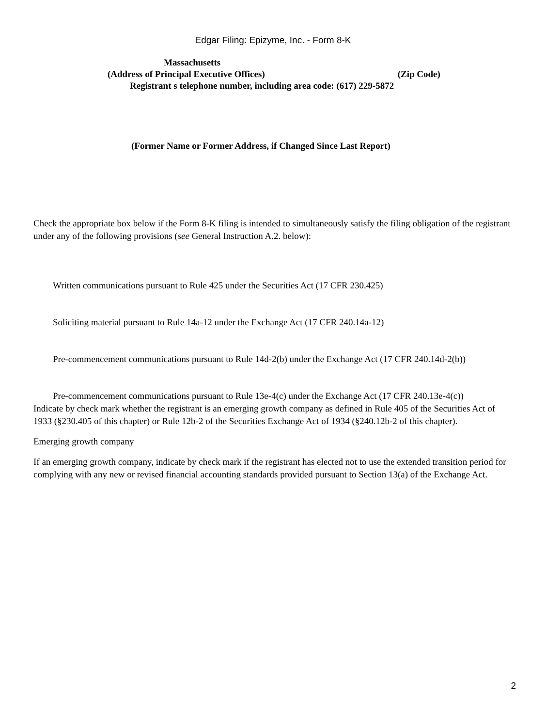Edgar Filing: Epizyme, Inc. - Form 8-K
Massachusetts
(Address of Principal Executive Offices) (Zip Code)
Registrant s telephone number, including area code: (617) 229-5872
(Former Name or Former Address, if Changed Since Last Report)
Check the appropriate box below if the Form 8-K filing is intended to simultaneously satisfy the filing obligation of the registrant under any of the following provisions (see General Instruction A.2. below):
Written communications pursuant to Rule 425 under the Securities Act (17 CFR 230.425)
Soliciting material pursuant to Rule 14a-12 under the Exchange Act (17 CFR 240.14a-12)
Pre-commencement communications pursuant to Rule 14d-2(b) under the Exchange Act (17 CFR 240.14d-2(b))
Pre-commencement communications pursuant to Rule 13e-4(c) under the Exchange Act (17 CFR 240.13e-4(c))
Indicate by check mark whether the registrant is an emerging growth company as defined in Rule 405 of the Securities Act of 1933 (§230.405 of this chapter) or Rule 12b-2 of the Securities Exchange Act of 1934 (§240.12b-2 of this chapter).
Emerging growth company
If an emerging growth company, indicate by check mark if the registrant has elected not to use the extended transition period for complying with any new or revised financial accounting standards provided pursuant to Section 13(a) of the Exchange Act.
2